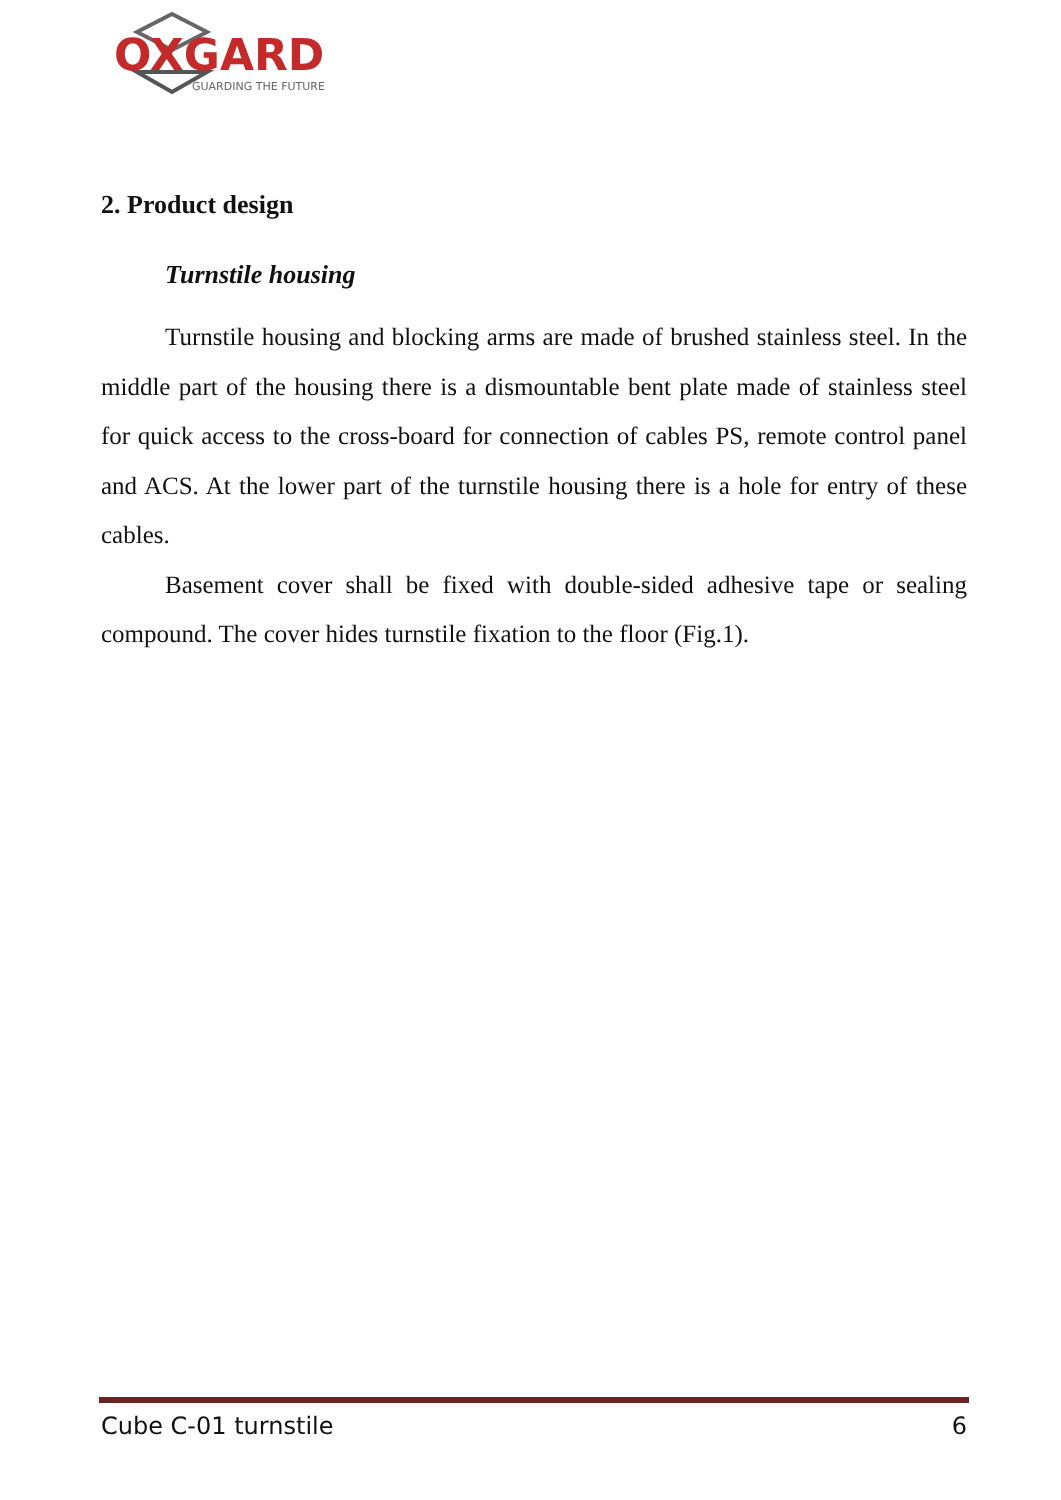OXGARD
GUARDING THE FUTURE
2. Product design
Turnstile housing
Turnstile housing and blocking arms are made of brushed stainless steel. In the middle part of the housing there is a dismountable bent plate made of stainless steel for quick access to the cross-board for connection of cables PS, remote control panel and ACS. At the lower part of the turnstile housing there is a hole for entry of these cables.
Basement cover shall be fixed with double-sided adhesive tape or sealing compound. The cover hides turnstile fixation to the floor (Fig.1).
Cube C-01 turnstile 6